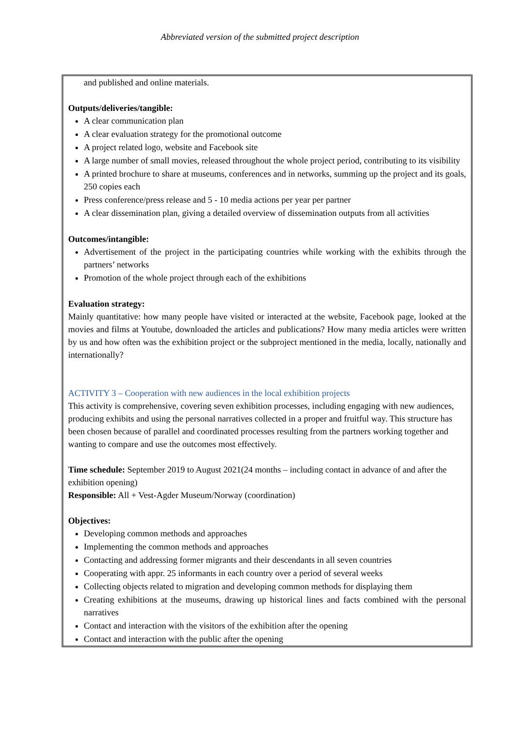Abbreviated version of the submitted project description
and published and online materials.
Outputs/deliveries/tangible:
A clear communication plan
A clear evaluation strategy for the promotional outcome
A project related logo, website and Facebook site
A large number of small movies, released throughout the whole project period, contributing to its visibility
A printed brochure to share at museums, conferences and in networks, summing up the project and its goals, 250 copies each
Press conference/press release and 5 - 10 media actions per year per partner
A clear dissemination plan, giving a detailed overview of dissemination outputs from all activities
Outcomes/intangible:
Advertisement of the project in the participating countries while working with the exhibits through the partners’ networks
Promotion of the whole project through each of the exhibitions
Evaluation strategy:
Mainly quantitative: how many people have visited or interacted at the website, Facebook page, looked at the movies and films at Youtube, downloaded the articles and publications? How many media articles were written by us and how often was the exhibition project or the subproject mentioned in the media, locally, nationally and internationally?
ACTIVITY 3 – Cooperation with new audiences in the local exhibition projects
This activity is comprehensive, covering seven exhibition processes, including engaging with new audiences, producing exhibits and using the personal narratives collected in a proper and fruitful way. This structure has been chosen because of parallel and coordinated processes resulting from the partners working together and wanting to compare and use the outcomes most effectively.
Time schedule: September 2019 to August 2021(24 months – including contact in advance of and after the exhibition opening)
Responsible: All + Vest-Agder Museum/Norway (coordination)
Objectives:
Developing common methods and approaches
Implementing the common methods and approaches
Contacting and addressing former migrants and their descendants in all seven countries
Cooperating with appr. 25 informants in each country over a period of several weeks
Collecting objects related to migration and developing common methods for displaying them
Creating exhibitions at the museums, drawing up historical lines and facts combined with the personal narratives
Contact and interaction with the visitors of the exhibition after the opening
Contact and interaction with the public after the opening